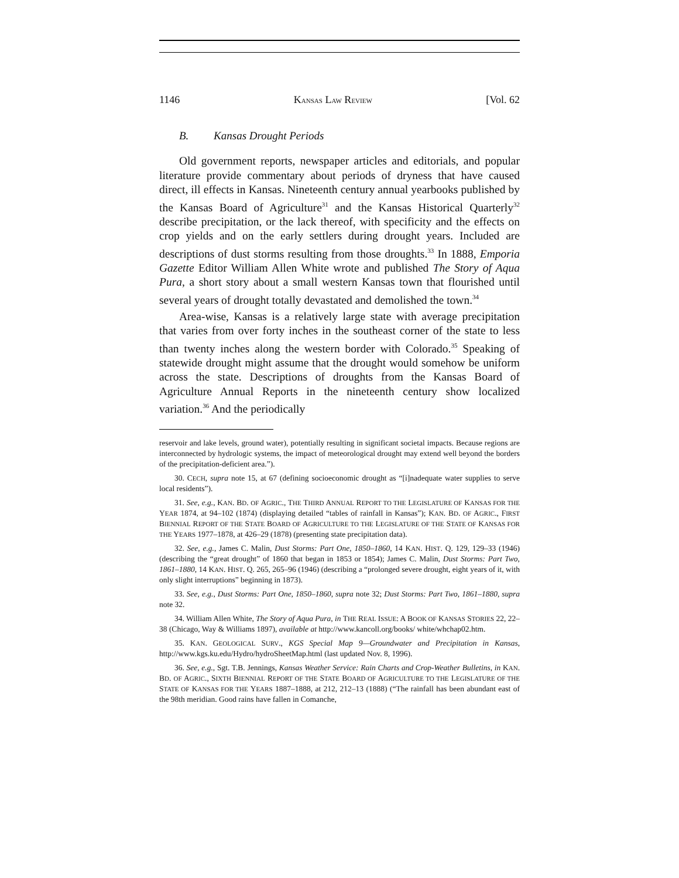1146 KANSAS LAW REVIEW [Vol. 62
B. Kansas Drought Periods
Old government reports, newspaper articles and editorials, and popular literature provide commentary about periods of dryness that have caused direct, ill effects in Kansas. Nineteenth century annual yearbooks published by the Kansas Board of Agriculture<sup>31</sup> and the Kansas Historical Quarterly<sup>32</sup> describe precipitation, or the lack thereof, with specificity and the effects on crop yields and on the early settlers during drought years. Included are descriptions of dust storms resulting from those droughts.<sup>33</sup> In 1888, Emporia Gazette Editor William Allen White wrote and published The Story of Aqua Pura, a short story about a small western Kansas town that flourished until several years of drought totally devastated and demolished the town.<sup>34</sup>
Area-wise, Kansas is a relatively large state with average precipitation that varies from over forty inches in the southeast corner of the state to less than twenty inches along the western border with Colorado.<sup>35</sup> Speaking of statewide drought might assume that the drought would somehow be uniform across the state. Descriptions of droughts from the Kansas Board of Agriculture Annual Reports in the nineteenth century show localized variation.<sup>36</sup> And the periodically
reservoir and lake levels, ground water), potentially resulting in significant societal impacts. Because regions are interconnected by hydrologic systems, the impact of meteorological drought may extend well beyond the borders of the precipitation-deficient area.”).
30. CECH, supra note 15, at 67 (defining socioeconomic drought as “[i]nadequate water supplies to serve local residents”).
31. See, e.g., KAN. BD. OF AGRIC., THE THIRD ANNUAL REPORT TO THE LEGISLATURE OF KANSAS FOR THE YEAR 1874, at 94–102 (1874) (displaying detailed “tables of rainfall in Kansas”); KAN. BD. OF AGRIC., FIRST BIENNIAL REPORT OF THE STATE BOARD OF AGRICULTURE TO THE LEGISLATURE OF THE STATE OF KANSAS FOR THE YEARS 1977–1878, at 426–29 (1878) (presenting state precipitation data).
32. See, e.g., James C. Malin, Dust Storms: Part One, 1850–1860, 14 KAN. HIST. Q. 129, 129–33 (1946) (describing the “great drought” of 1860 that began in 1853 or 1854); James C. Malin, Dust Storms: Part Two, 1861–1880, 14 KAN. HIST. Q. 265, 265–96 (1946) (describing a “prolonged severe drought, eight years of it, with only slight interruptions” beginning in 1873).
33. See, e.g., Dust Storms: Part One, 1850–1860, supra note 32; Dust Storms: Part Two, 1861–1880, supra note 32.
34. William Allen White, The Story of Aqua Pura, in THE REAL ISSUE: A BOOK OF KANSAS STORIES 22, 22–38 (Chicago, Way & Williams 1897), available at http://www.kancoll.org/books/ white/whchap02.htm.
35. KAN. GEOLOGICAL SURV., KGS Special Map 9—Groundwater and Precipitation in Kansas, http://www.kgs.ku.edu/Hydro/hydroSheetMap.html (last updated Nov. 8, 1996).
36. See, e.g., Sgt. T.B. Jennings, Kansas Weather Service: Rain Charts and Crop-Weather Bulletins, in KAN. BD. OF AGRIC., SIXTH BIENNIAL REPORT OF THE STATE BOARD OF AGRICULTURE TO THE LEGISLATURE OF THE STATE OF KANSAS FOR THE YEARS 1887–1888, at 212, 212–13 (1888) (“The rainfall has been abundant east of the 98th meridian. Good rains have fallen in Comanche,